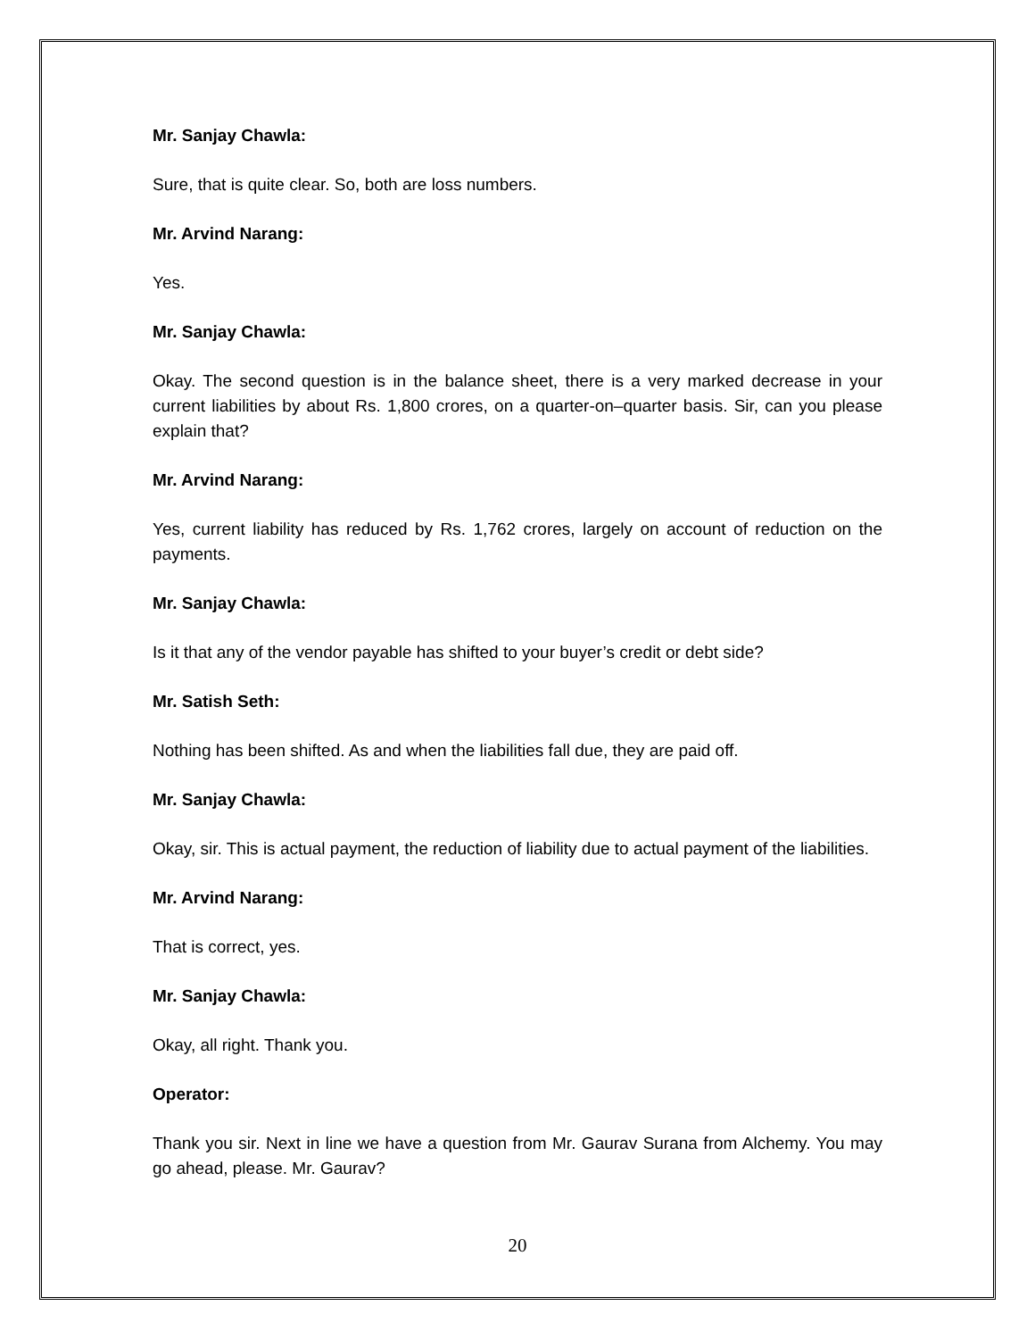Mr. Sanjay Chawla:
Sure, that is quite clear. So, both are loss numbers.
Mr. Arvind Narang:
Yes.
Mr. Sanjay Chawla:
Okay. The second question is in the balance sheet, there is a very marked decrease in your current liabilities by about Rs. 1,800 crores, on a quarter-on–quarter basis. Sir, can you please explain that?
Mr. Arvind Narang:
Yes, current liability has reduced by Rs. 1,762 crores, largely on account of reduction on the payments.
Mr. Sanjay Chawla:
Is it that any of the vendor payable has shifted to your buyer’s credit or debt side?
Mr. Satish Seth:
Nothing has been shifted. As and when the liabilities fall due, they are paid off.
Mr. Sanjay Chawla:
Okay, sir. This is actual payment, the reduction of liability due to actual payment of the liabilities.
Mr. Arvind Narang:
That is correct, yes.
Mr. Sanjay Chawla:
Okay, all right. Thank you.
Operator:
Thank you sir. Next in line we have a question from Mr. Gaurav Surana from Alchemy. You may go ahead, please. Mr. Gaurav?
20